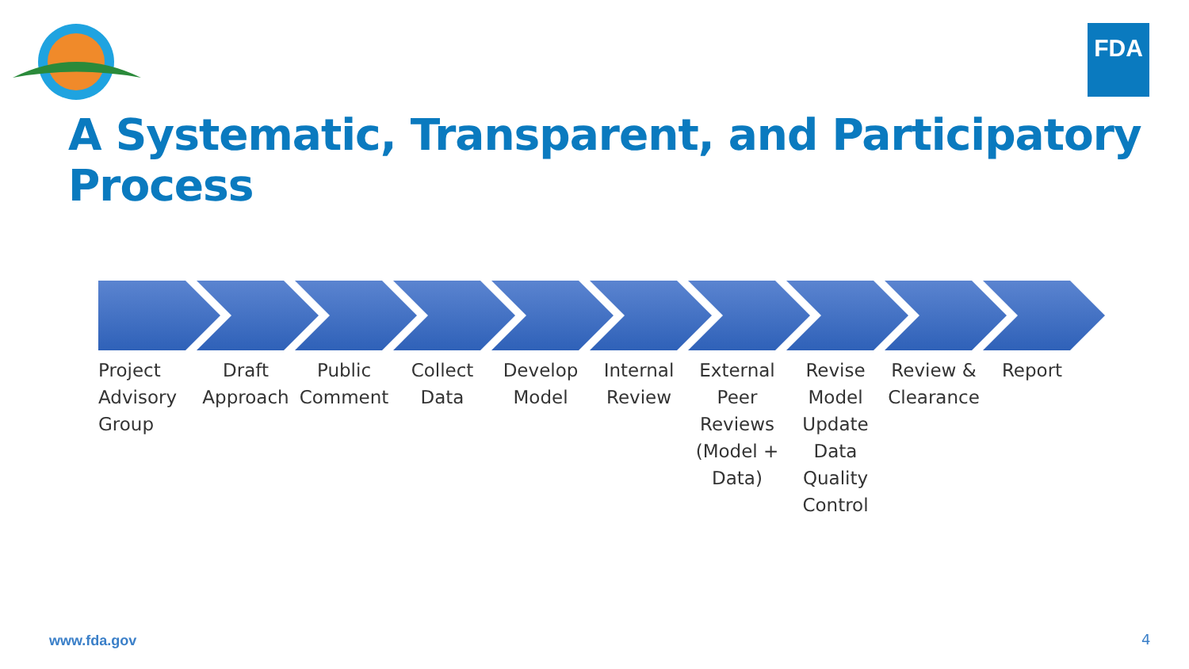FDA
A Systematic, Transparent, and Participatory Process
Project Advisory Group
Draft Approach
Public Comment
Collect Data
Develop Model
Internal Review
External Peer Reviews (Model + Data)
Revise Model Update Data Quality Control
Review & Clearance
Report
www.fda.gov 4